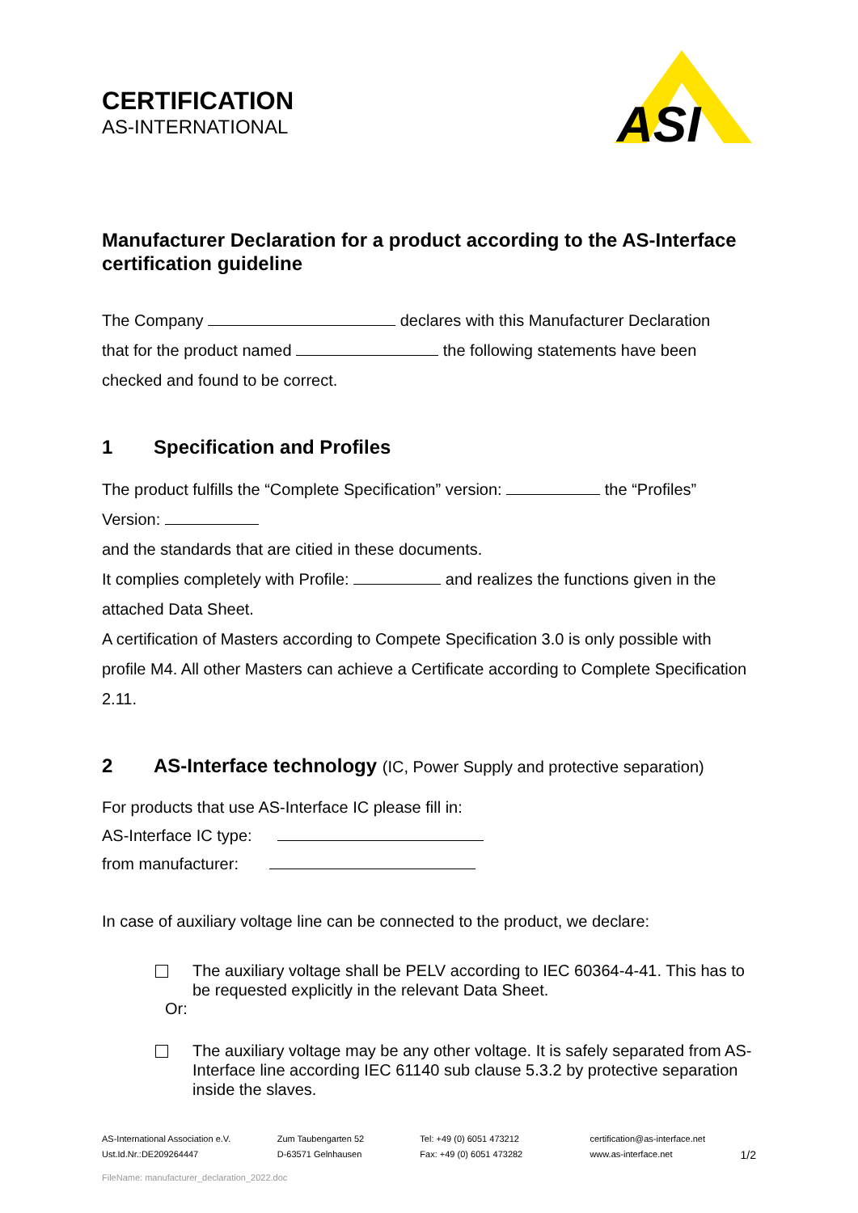CERTIFICATION
AS-INTERNATIONAL
ASI
Manufacturer Declaration for a product according to the AS-Interface certification guideline
The Company declares with this Manufacturer Declaration
that for the product named the following statements have been
checked and found to be correct.
1 Specification and Profiles
The product fulfills the “Complete Specification” version: the “Profiles”
Version:
and the standards that are citied in these documents.
It complies completely with Profile: and realizes the functions given in the
attached Data Sheet.
A certification of Masters according to Compete Specification 3.0 is only possible with profile M4. All other Masters can achieve a Certificate according to Complete Specification 2.11.
2 AS-Interface technology (IC, Power Supply and protective separation)
For products that use AS-Interface IC please fill in:
AS-Interface IC type:
from manufacturer:
In case of auxiliary voltage line can be connected to the product, we declare:
The auxiliary voltage shall be PELV according to IEC 60364-4-41. This has to be requested explicitly in the relevant Data Sheet.
Or:
The auxiliary voltage may be any other voltage. It is safely separated from AS-Interface line according IEC 61140 sub clause 5.3.2 by protective separation inside the slaves.
AS-International Association e.V.
Ust.Id.Nr.:DE209264447
Zum Taubengarten 52
D-63571 Gelnhausen
Tel: +49 (0) 6051 473212
Fax: +49 (0) 6051 473282
certification@as-interface.net
www.as-interface.net
1/2
FileName: manufacturer_declaration_2022.doc